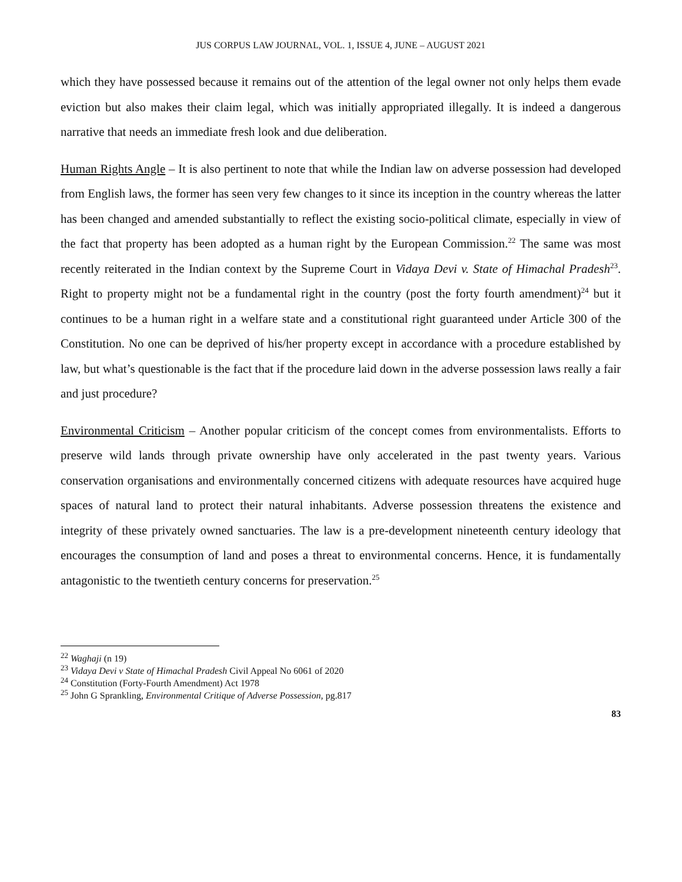JUS CORPUS LAW JOURNAL, VOL. 1, ISSUE 4, JUNE – AUGUST 2021
which they have possessed because it remains out of the attention of the legal owner not only helps them evade eviction but also makes their claim legal, which was initially appropriated illegally. It is indeed a dangerous narrative that needs an immediate fresh look and due deliberation.
Human Rights Angle – It is also pertinent to note that while the Indian law on adverse possession had developed from English laws, the former has seen very few changes to it since its inception in the country whereas the latter has been changed and amended substantially to reflect the existing socio-political climate, especially in view of the fact that property has been adopted as a human right by the European Commission.<sup>22</sup> The same was most recently reiterated in the Indian context by the Supreme Court in Vidaya Devi v. State of Himachal Pradesh<sup>23</sup>. Right to property might not be a fundamental right in the country (post the forty fourth amendment)<sup>24</sup> but it continues to be a human right in a welfare state and a constitutional right guaranteed under Article 300 of the Constitution. No one can be deprived of his/her property except in accordance with a procedure established by law, but what’s questionable is the fact that if the procedure laid down in the adverse possession laws really a fair and just procedure?
Environmental Criticism – Another popular criticism of the concept comes from environmentalists. Efforts to preserve wild lands through private ownership have only accelerated in the past twenty years. Various conservation organisations and environmentally concerned citizens with adequate resources have acquired huge spaces of natural land to protect their natural inhabitants. Adverse possession threatens the existence and integrity of these privately owned sanctuaries. The law is a pre-development nineteenth century ideology that encourages the consumption of land and poses a threat to environmental concerns. Hence, it is fundamentally antagonistic to the twentieth century concerns for preservation.<sup>25</sup>
<sup>22</sup> Waghaji (n 19)
<sup>23</sup> Vidaya Devi v State of Himachal Pradesh Civil Appeal No 6061 of 2020
<sup>24</sup> Constitution (Forty-Fourth Amendment) Act 1978
<sup>25</sup> John G Sprankling, Environmental Critique of Adverse Possession, pg.817
83